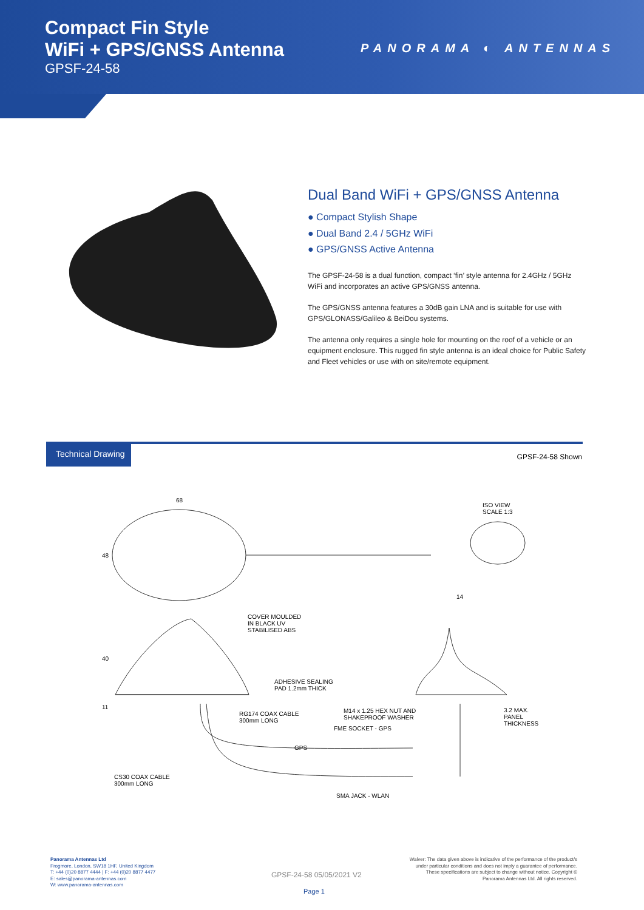Compact Fin Style
WiFi + GPS/GNSS Antenna
GPSF-24-58
PANORAMA ◐ ANTENNAS
Dual Band WiFi + GPS/GNSS Antenna
● Compact Stylish Shape
● Dual Band 2.4 / 5GHz WiFi
● GPS/GNSS Active Antenna
The GPSF-24-58 is a dual function, compact ‘fin’ style antenna for 2.4GHz / 5GHz WiFi and incorporates an active GPS/GNSS antenna.
The GPS/GNSS antenna features a 30dB gain LNA and is suitable for use with GPS/GLONASS/Galileo & BeiDou systems.
The antenna only requires a single hole for mounting on the roof of a vehicle or an equipment enclosure. This rugged fin style antenna is an ideal choice for Public Safety and Fleet vehicles or use with on site/remote equipment.
Technical Drawing
GPSF-24-58 Shown
68
ISO VIEW
SCALE 1:3
48
14
COVER MOULDED
IN BLACK UV
STABILISED ABS
40
ADHESIVE SEALING
PAD 1.2mm THICK
11
M14 x 1.25 HEX NUT AND
SHAKEPROOF WASHER
RG174 COAX CABLE
300mm LONG
FME SOCKET - GPS
GPS
3.2 MAX. PANEL THICKNESS
CS30 COAX CABLE
300mm LONG
SMA JACK - WLAN
Panorama Antennas Ltd
Frogmore, London, SW18 1HF, United Kingdom
T: +44 (0)20 8877 4444 | F: +44 (0)20 8877 4477
E: sales@panorama-antennas.com
W: www.panorama-antennas.com
GPSF-24-58 05/05/2021 V2
Page 1
Waiver: The data given above is indicative of the performance of the product/s under particular conditions and does not imply a guarantee of performance. These specifications are subject to change without notice. Copyright © Panorama Antennas Ltd. All rights reserved.